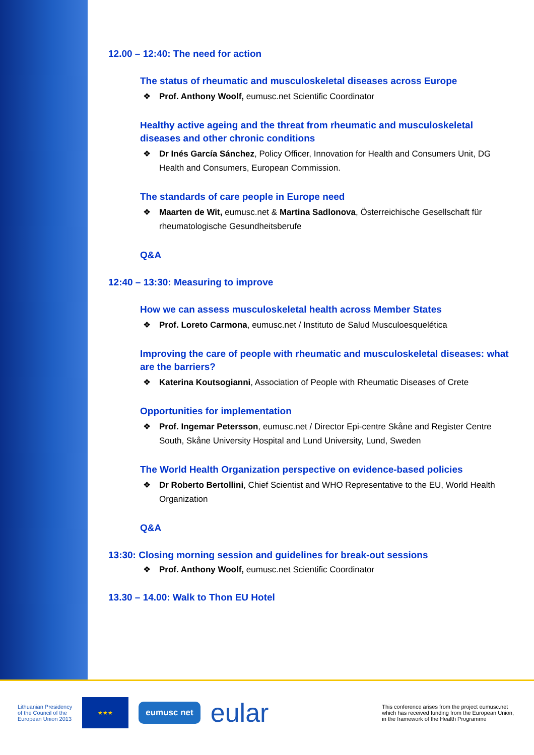12.00 – 12:40: The need for action
The status of rheumatic and musculoskeletal diseases across Europe
❖ Prof. Anthony Woolf, eumusc.net Scientific Coordinator
Healthy active ageing and the threat from rheumatic and musculoskeletal diseases and other chronic conditions
❖ Dr Inés García Sánchez, Policy Officer, Innovation for Health and Consumers Unit, DG Health and Consumers, European Commission.
The standards of care people in Europe need
❖ Maarten de Wit, eumusc.net & Martina Sadlonova, Österreichische Gesellschaft für rheumatologische Gesundheitsberufe
Q&A
12:40 – 13:30: Measuring to improve
How we can assess musculoskeletal health across Member States
❖ Prof. Loreto Carmona, eumusc.net / Instituto de Salud Musculoesquelética
Improving the care of people with rheumatic and musculoskeletal diseases: what are the barriers?
❖ Katerina Koutsogianni, Association of People with Rheumatic Diseases of Crete
Opportunities for implementation
❖ Prof. Ingemar Petersson, eumusc.net / Director Epi-centre Skåne and Register Centre South, Skåne University Hospital and Lund University, Lund, Sweden
The World Health Organization perspective on evidence-based policies
❖ Dr Roberto Bertollini, Chief Scientist and WHO Representative to the EU, World Health Organization
Q&A
13:30: Closing morning session and guidelines for break-out sessions
❖ Prof. Anthony Woolf, eumusc.net Scientific Coordinator
13.30 – 14.00: Walk to Thon EU Hotel
Lithuanian Presidency
of the Council of the
European Union 2013
★★★
eumusc net
eular
This conference arises from the project eumusc.net
which has received funding from the European Union,
in the framework of the Health Programme